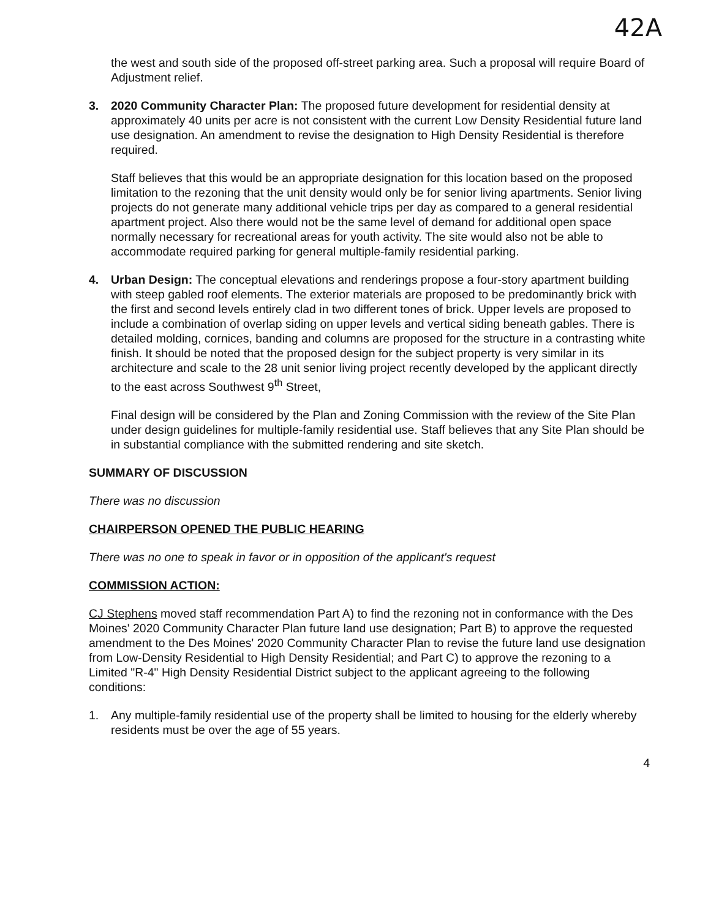42A
the west and south side of the proposed off-street parking area. Such a proposal will require Board of Adjustment relief.
3. 2020 Community Character Plan: The proposed future development for residential density at approximately 40 units per acre is not consistent with the current Low Density Residential future land use designation. An amendment to revise the designation to High Density Residential is therefore required.
Staff believes that this would be an appropriate designation for this location based on the proposed limitation to the rezoning that the unit density would only be for senior living apartments. Senior living projects do not generate many additional vehicle trips per day as compared to a general residential apartment project. Also there would not be the same level of demand for additional open space normally necessary for recreational areas for youth activity. The site would also not be able to accommodate required parking for general multiple-family residential parking.
4. Urban Design: The conceptual elevations and renderings propose a four-story apartment building with steep gabled roof elements. The exterior materials are proposed to be predominantly brick with the first and second levels entirely clad in two different tones of brick. Upper levels are proposed to include a combination of overlap siding on upper levels and vertical siding beneath gables. There is detailed molding, cornices, banding and columns are proposed for the structure in a contrasting white finish. It should be noted that the proposed design for the subject property is very similar in its architecture and scale to the 28 unit senior living project recently developed by the applicant directly to the east across Southwest 9<sup>th</sup> Street,
Final design will be considered by the Plan and Zoning Commission with the review of the Site Plan under design guidelines for multiple-family residential use. Staff believes that any Site Plan should be in substantial compliance with the submitted rendering and site sketch.
SUMMARY OF DISCUSSION
There was no discussion
CHAIRPERSON OPENED THE PUBLIC HEARING
There was no one to speak in favor or in opposition of the applicant's request
COMMISSION ACTION:
CJ Stephens moved staff recommendation Part A) to find the rezoning not in conformance with the Des Moines' 2020 Community Character Plan future land use designation; Part B) to approve the requested amendment to the Des Moines' 2020 Community Character Plan to revise the future land use designation from Low-Density Residential to High Density Residential; and Part C) to approve the rezoning to a Limited "R-4" High Density Residential District subject to the applicant agreeing to the following conditions:
1. Any multiple-family residential use of the property shall be limited to housing for the elderly whereby residents must be over the age of 55 years.
4